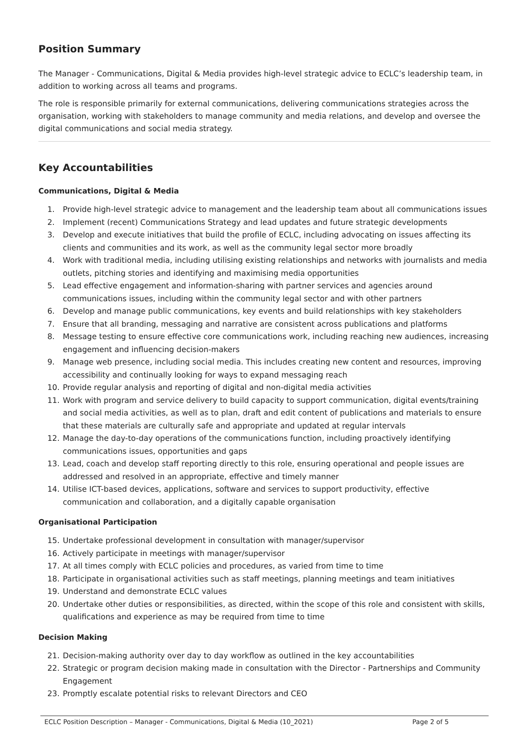Position Summary
The Manager - Communications, Digital & Media provides high-level strategic advice to ECLC’s leadership team, in addition to working across all teams and programs.
The role is responsible primarily for external communications, delivering communications strategies across the organisation, working with stakeholders to manage community and media relations, and develop and oversee the digital communications and social media strategy.
Key Accountabilities
Communications, Digital & Media
1. Provide high-level strategic advice to management and the leadership team about all communications issues
2. Implement (recent) Communications Strategy and lead updates and future strategic developments
3. Develop and execute initiatives that build the profile of ECLC, including advocating on issues affecting its clients and communities and its work, as well as the community legal sector more broadly
4. Work with traditional media, including utilising existing relationships and networks with journalists and media outlets, pitching stories and identifying and maximising media opportunities
5. Lead effective engagement and information-sharing with partner services and agencies around communications issues, including within the community legal sector and with other partners
6. Develop and manage public communications, key events and build relationships with key stakeholders
7. Ensure that all branding, messaging and narrative are consistent across publications and platforms
8. Message testing to ensure effective core communications work, including reaching new audiences, increasing engagement and influencing decision-makers
9. Manage web presence, including social media. This includes creating new content and resources, improving accessibility and continually looking for ways to expand messaging reach
10. Provide regular analysis and reporting of digital and non-digital media activities
11. Work with program and service delivery to build capacity to support communication, digital events/training and social media activities, as well as to plan, draft and edit content of publications and materials to ensure that these materials are culturally safe and appropriate and updated at regular intervals
12. Manage the day-to-day operations of the communications function, including proactively identifying communications issues, opportunities and gaps
13. Lead, coach and develop staff reporting directly to this role, ensuring operational and people issues are addressed and resolved in an appropriate, effective and timely manner
14. Utilise ICT-based devices, applications, software and services to support productivity, effective communication and collaboration, and a digitally capable organisation
Organisational Participation
15. Undertake professional development in consultation with manager/supervisor
16. Actively participate in meetings with manager/supervisor
17. At all times comply with ECLC policies and procedures, as varied from time to time
18. Participate in organisational activities such as staff meetings, planning meetings and team initiatives
19. Understand and demonstrate ECLC values
20. Undertake other duties or responsibilities, as directed, within the scope of this role and consistent with skills, qualifications and experience as may be required from time to time
Decision Making
21. Decision-making authority over day to day workflow as outlined in the key accountabilities
22. Strategic or program decision making made in consultation with the Director - Partnerships and Community Engagement
23. Promptly escalate potential risks to relevant Directors and CEO
ECLC Position Description – Manager - Communications, Digital & Media (10_2021) Page 2 of 5